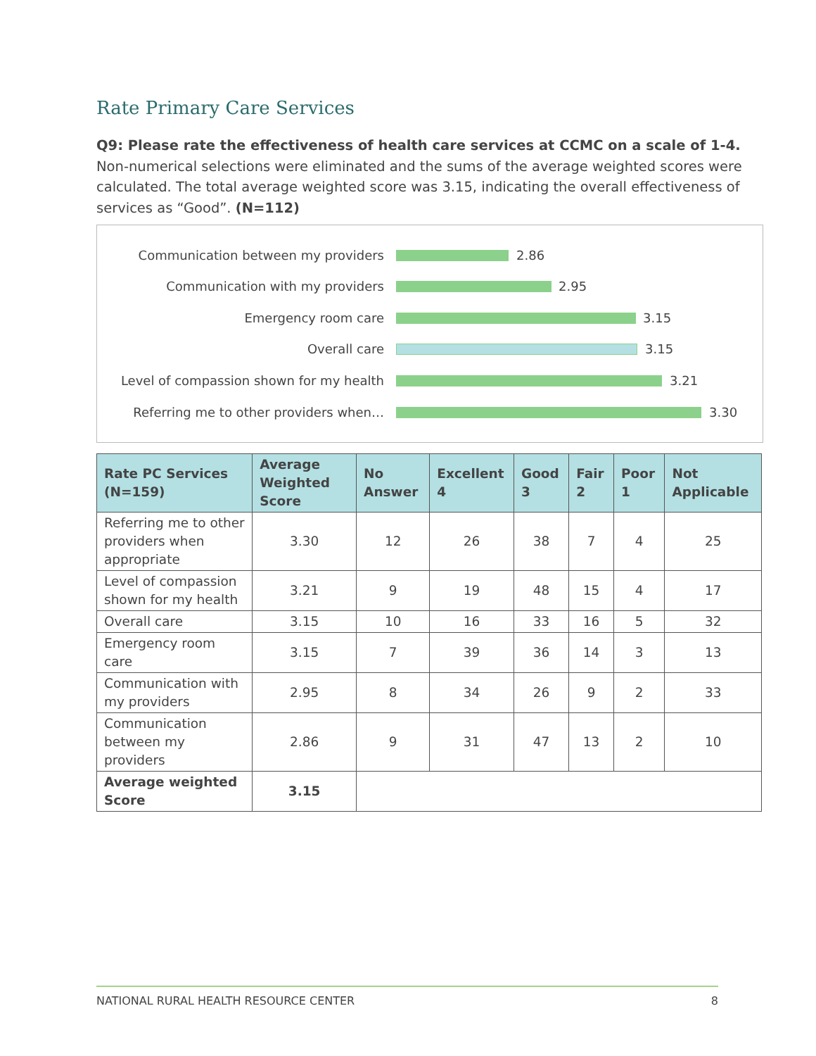Rate Primary Care Services
Q9: Please rate the effectiveness of health care services at CCMC on a scale of 1-4. Non-numerical selections were eliminated and the sums of the average weighted scores were calculated. The total average weighted score was 3.15, indicating the overall effectiveness of services as “Good”. (N=112)
Communication between my providers 2.86
Communication with my providers 2.95
Emergency room care 3.15
Overall care 3.15
Level of compassion shown for my health 3.21
Referring me to other providers when… 3.30
| Rate PC Services (N=159) | Average Weighted Score | No Answer | Excellent 4 | Good 3 | Fair 2 | Poor 1 | Not Applicable |
| --- | --- | --- | --- | --- | --- | --- | --- |
| Referring me to other providers when appropriate | 3.30 | 12 | 26 | 38 | 7 | 4 | 25 |
| Level of compassion shown for my health | 3.21 | 9 | 19 | 48 | 15 | 4 | 17 |
| Overall care | 3.15 | 10 | 16 | 33 | 16 | 5 | 32 |
| Emergency room care | 3.15 | 7 | 39 | 36 | 14 | 3 | 13 |
| Communication with my providers | 2.95 | 8 | 34 | 26 | 9 | 2 | 33 |
| Communication between my providers | 2.86 | 9 | 31 | 47 | 13 | 2 | 10 |
| Average weighted Score | 3.15 | | | | | | |
NATIONAL RURAL HEALTH RESOURCE CENTER 8